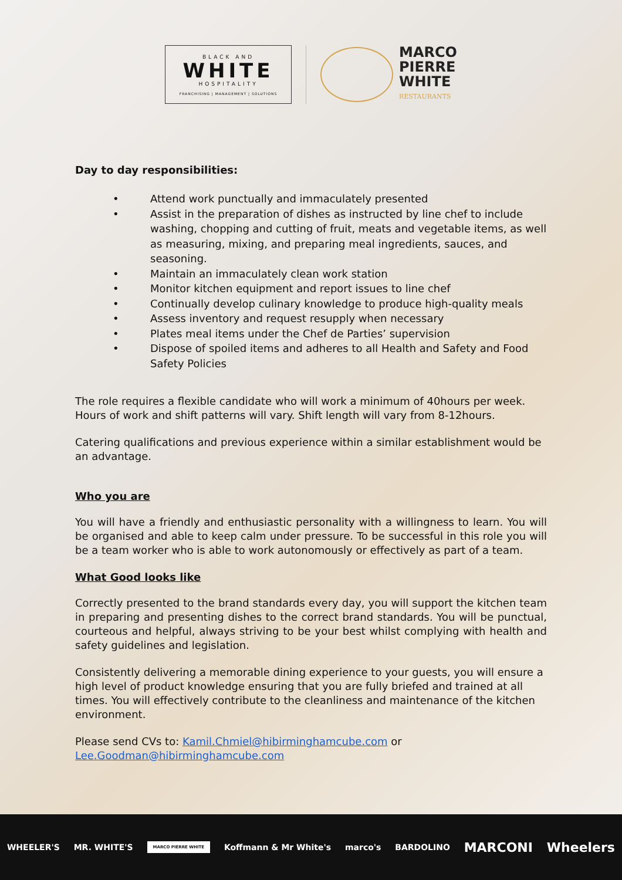BLACK AND
WHITE
HOSPITALITY
FRANCHISING | MANAGEMENT | SOLUTIONS
MARCO
PIERRE
WHITE
RESTAURANTS
Day to day responsibilities:
• Attend work punctually and immaculately presented
• Assist in the preparation of dishes as instructed by line chef to include washing, chopping and cutting of fruit, meats and vegetable items, as well as measuring, mixing, and preparing meal ingredients, sauces, and seasoning.
• Maintain an immaculately clean work station
• Monitor kitchen equipment and report issues to line chef
• Continually develop culinary knowledge to produce high-quality meals
• Assess inventory and request resupply when necessary
• Plates meal items under the Chef de Parties’ supervision
• Dispose of spoiled items and adheres to all Health and Safety and Food Safety Policies
The role requires a flexible candidate who will work a minimum of 40hours per week. Hours of work and shift patterns will vary. Shift length will vary from 8-12hours.
Catering qualifications and previous experience within a similar establishment would be an advantage.
Who you are
You will have a friendly and enthusiastic personality with a willingness to learn. You will be organised and able to keep calm under pressure. To be successful in this role you will be a team worker who is able to work autonomously or effectively as part of a team.
What Good looks like
Correctly presented to the brand standards every day, you will support the kitchen team in preparing and presenting dishes to the correct brand standards. You will be punctual, courteous and helpful, always striving to be your best whilst complying with health and safety guidelines and legislation.
Consistently delivering a memorable dining experience to your guests, you will ensure a high level of product knowledge ensuring that you are fully briefed and trained at all times. You will effectively contribute to the cleanliness and maintenance of the kitchen environment.
Please send CVs to: Kamil.Chmiel@hibirminghamcube.com or Lee.Goodman@hibirminghamcube.com
WHEELER'S MR. WHITE'S
MARCO PIERRE WHITE
Koffmann & Mr White's marco's BARDOLINO
MARCONI Wheelers